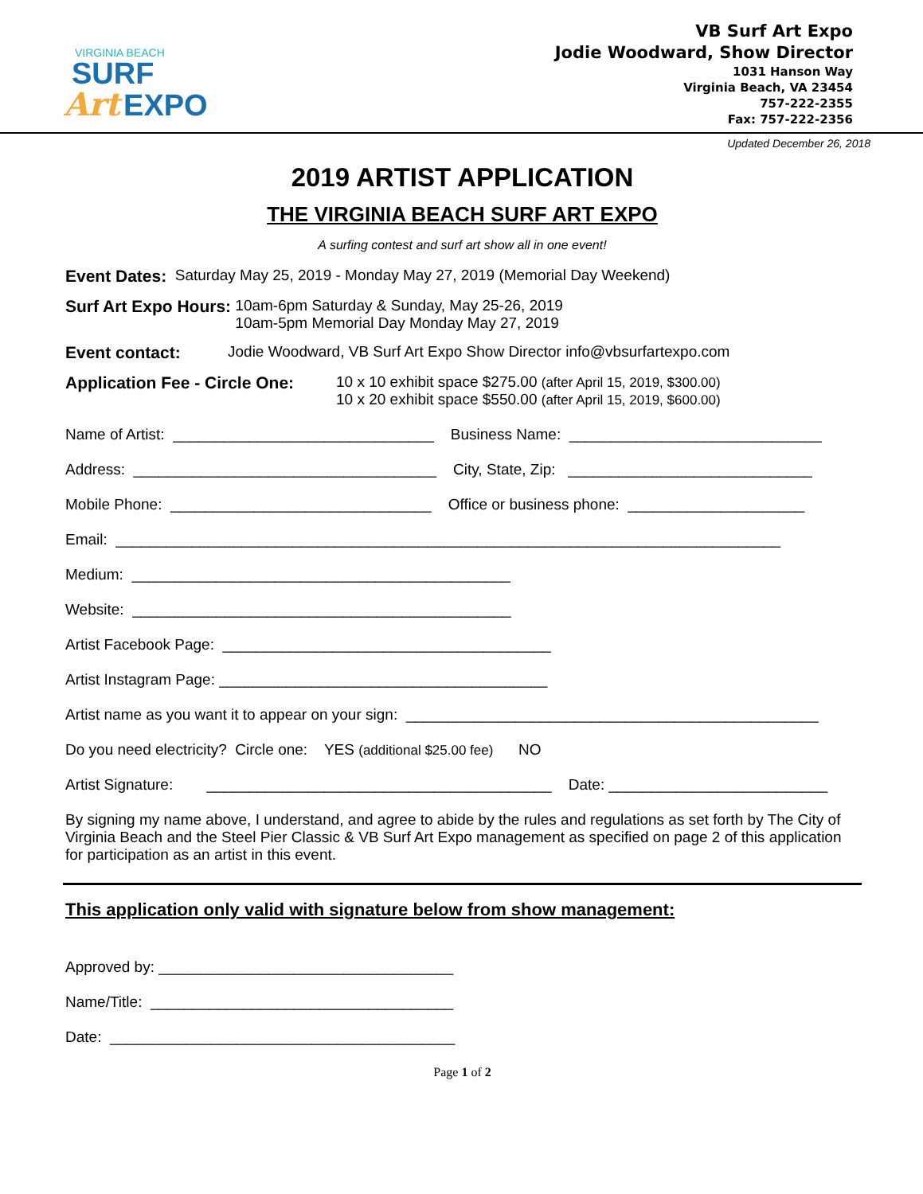VIRGINIA BEACH
SURF
Art EXPO
VB Surf Art Expo
Jodie Woodward, Show Director
1031 Hanson Way
Virginia Beach, VA 23454
757-222-2355
Fax: 757-222-2356
Updated December 26, 2018
2019 ARTIST APPLICATION
THE VIRGINIA BEACH SURF ART EXPO
A surfing contest and surf art show all in one event!
Event Dates: Saturday May 25, 2019 - Monday May 27, 2019 (Memorial Day Weekend)
Surf Art Expo Hours: 10am-6pm Saturday & Sunday, May 25-26, 2019
10am-5pm Memorial Day Monday May 27, 2019
Event contact: Jodie Woodward, VB Surf Art Expo Show Director info@vbsurfartexpo.com
Application Fee - Circle One:
10 x 10 exhibit space $275.00 (after April 15, 2019, $300.00)
10 x 20 exhibit space $550.00 (after April 15, 2019, $600.00)
Name of Artist: _______________________________ Business Name: ______________________________
Address: ____________________________________ City, State, Zip: _____________________________
Mobile Phone: _______________________________ Office or business phone: _____________________
Email: _______________________________________________________________________________
Medium: _____________________________________________
Website: _____________________________________________
Artist Facebook Page: _______________________________________
Artist Instagram Page: _______________________________________
Artist name as you want it to appear on your sign: _________________________________________________
Do you need electricity? Circle one: YES (additional $25.00 fee) NO
Artist Signature: _________________________________________ Date: __________________________
By signing my name above, I understand, and agree to abide by the rules and regulations as set forth by The City of Virginia Beach and the Steel Pier Classic & VB Surf Art Expo management as specified on page 2 of this application for participation as an artist in this event.
This application only valid with signature below from show management:
Approved by: ___________________________________
Name/Title: ____________________________________
Date: _________________________________________
Page 1 of 2